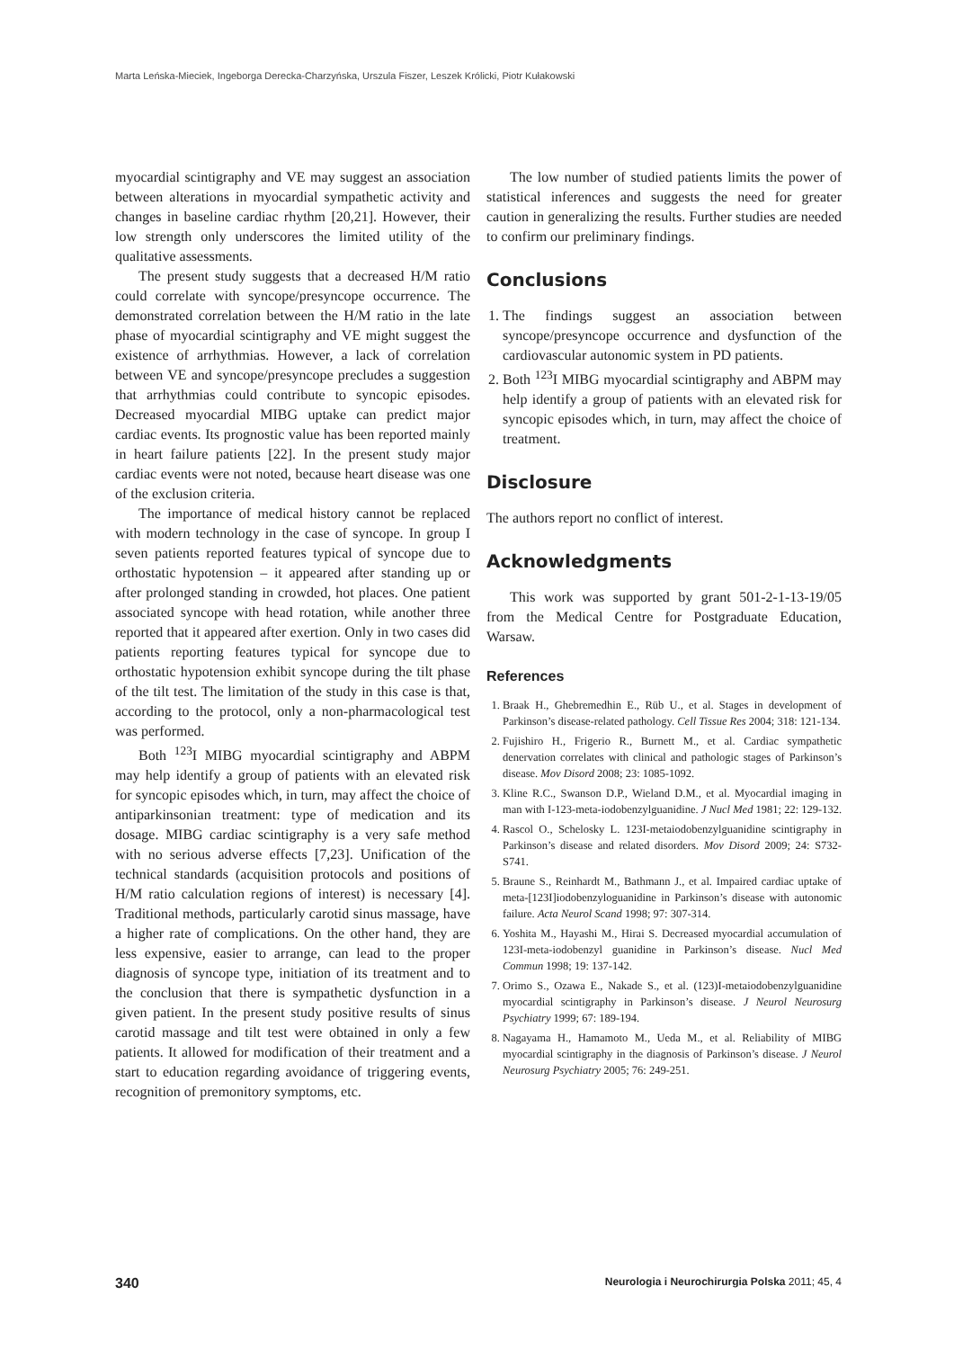Marta Leńska-Mieciek, Ingeborga Derecka-Charzyńska, Urszula Fiszer, Leszek Królicki, Piotr Kułakowski
myocardial scintigraphy and VE may suggest an association between alterations in myocardial sympathetic activity and changes in baseline cardiac rhythm [20,21]. However, their low strength only underscores the limited utility of the qualitative assessments.
The present study suggests that a decreased H/M ratio could correlate with syncope/presyncope occurrence. The demonstrated correlation between the H/M ratio in the late phase of myocardial scintigraphy and VE might suggest the existence of arrhythmias. However, a lack of correlation between VE and syncope/presyncope precludes a suggestion that arrhythmias could contribute to syncopic episodes. Decreased myocardial MIBG uptake can predict major cardiac events. Its prognostic value has been reported mainly in heart failure patients [22]. In the present study major cardiac events were not noted, because heart disease was one of the exclusion criteria.
The importance of medical history cannot be replaced with modern technology in the case of syncope. In group I seven patients reported features typical of syncope due to orthostatic hypotension – it appeared after standing up or after prolonged standing in crowded, hot places. One patient associated syncope with head rotation, while another three reported that it appeared after exertion. Only in two cases did patients reporting features typical for syncope due to orthostatic hypotension exhibit syncope during the tilt phase of the tilt test. The limitation of the study in this case is that, according to the protocol, only a non-pharmacological test was performed.
Both <sup>123</sup>I MIBG myocardial scintigraphy and ABPM may help identify a group of patients with an elevated risk for syncopic episodes which, in turn, may affect the choice of antiparkinsonian treatment: type of medication and its dosage. MIBG cardiac scintigraphy is a very safe method with no serious adverse effects [7,23]. Unification of the technical standards (acquisition protocols and positions of H/M ratio calculation regions of interest) is necessary [4]. Traditional methods, particularly carotid sinus massage, have a higher rate of complications. On the other hand, they are less expensive, easier to arrange, can lead to the proper diagnosis of syncope type, initiation of its treatment and to the conclusion that there is sympathetic dysfunction in a given patient. In the present study positive results of sinus carotid massage and tilt test were obtained in only a few patients. It allowed for modification of their treatment and a start to education regarding avoidance of triggering events, recognition of premonitory symptoms, etc.
The low number of studied patients limits the power of statistical inferences and suggests the need for greater caution in generalizing the results. Further studies are needed to confirm our preliminary findings.
Conclusions
1. The findings suggest an association between syncope/presyncope occurrence and dysfunction of the cardiovascular autonomic system in PD patients.
2. Both <sup>123</sup>I MIBG myocardial scintigraphy and ABPM may help identify a group of patients with an elevated risk for syncopic episodes which, in turn, may affect the choice of treatment.
Disclosure
The authors report no conflict of interest.
Acknowledgments
This work was supported by grant 501-2-1-13-19/05 from the Medical Centre for Postgraduate Education, Warsaw.
References
1. Braak H., Ghebremedhin E., Rüb U., et al. Stages in development of Parkinson’s disease-related pathology. Cell Tissue Res 2004; 318: 121-134.
2. Fujishiro H., Frigerio R., Burnett M., et al. Cardiac sympathetic denervation correlates with clinical and pathologic stages of Parkinson’s disease. Mov Disord 2008; 23: 1085-1092.
3. Kline R.C., Swanson D.P., Wieland D.M., et al. Myocardial imaging in man with I-123-meta-iodobenzylguanidine. J Nucl Med 1981; 22: 129-132.
4. Rascol O., Schelosky L. 123I-metaiodobenzylguanidine scintigraphy in Parkinson’s disease and related disorders. Mov Disord 2009; 24: S732-S741.
5. Braune S., Reinhardt M., Bathmann J., et al. Impaired cardiac uptake of meta-[123I]iodobenzyloguanidine in Parkinson’s disease with autonomic failure. Acta Neurol Scand 1998; 97: 307-314.
6. Yoshita M., Hayashi M., Hirai S. Decreased myocardial accumulation of 123I-meta-iodobenzyl guanidine in Parkinson’s disease. Nucl Med Commun 1998; 19: 137-142.
7. Orimo S., Ozawa E., Nakade S., et al. (123)I-metaiodobenzylguanidine myocardial scintigraphy in Parkinson’s disease. J Neurol Neurosurg Psychiatry 1999; 67: 189-194.
8. Nagayama H., Hamamoto M., Ueda M., et al. Reliability of MIBG myocardial scintigraphy in the diagnosis of Parkinson’s disease. J Neurol Neurosurg Psychiatry 2005; 76: 249-251.
340 Neurologia i Neurochirurgia Polska 2011; 45, 4